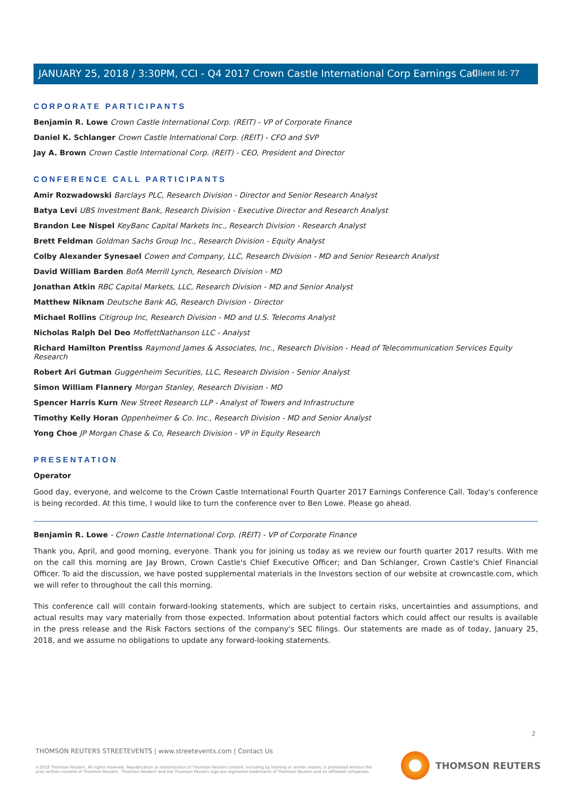Client Id: 77
JANUARY 25, 2018 / 3:30PM, CCI - Q4 2017 Crown Castle International Corp Earnings Call
CORPORATE PARTICIPANTS
Benjamin R. Lowe Crown Castle International Corp. (REIT) - VP of Corporate Finance
Daniel K. Schlanger Crown Castle International Corp. (REIT) - CFO and SVP
Jay A. Brown Crown Castle International Corp. (REIT) - CEO, President and Director
CONFERENCE CALL PARTICIPANTS
Amir Rozwadowski Barclays PLC, Research Division - Director and Senior Research Analyst
Batya Levi UBS Investment Bank, Research Division - Executive Director and Research Analyst
Brandon Lee Nispel KeyBanc Capital Markets Inc., Research Division - Research Analyst
Brett Feldman Goldman Sachs Group Inc., Research Division - Equity Analyst
Colby Alexander Synesael Cowen and Company, LLC, Research Division - MD and Senior Research Analyst
David William Barden BofA Merrill Lynch, Research Division - MD
Jonathan Atkin RBC Capital Markets, LLC, Research Division - MD and Senior Analyst
Matthew Niknam Deutsche Bank AG, Research Division - Director
Michael Rollins Citigroup Inc, Research Division - MD and U.S. Telecoms Analyst
Nicholas Ralph Del Deo MoffettNathanson LLC - Analyst
Richard Hamilton Prentiss Raymond James & Associates, Inc., Research Division - Head of Telecommunication Services Equity Research
Robert Ari Gutman Guggenheim Securities, LLC, Research Division - Senior Analyst
Simon William Flannery Morgan Stanley, Research Division - MD
Spencer Harris Kurn New Street Research LLP - Analyst of Towers and Infrastructure
Timothy Kelly Horan Oppenheimer & Co. Inc., Research Division - MD and Senior Analyst
Yong Choe JP Morgan Chase & Co, Research Division - VP in Equity Research
PRESENTATION
Operator
Good day, everyone, and welcome to the Crown Castle International Fourth Quarter 2017 Earnings Conference Call. Today's conference is being recorded. At this time, I would like to turn the conference over to Ben Lowe. Please go ahead.
Benjamin R. Lowe - Crown Castle International Corp. (REIT) - VP of Corporate Finance
Thank you, April, and good morning, everyone. Thank you for joining us today as we review our fourth quarter 2017 results. With me on the call this morning are Jay Brown, Crown Castle's Chief Executive Officer; and Dan Schlanger, Crown Castle's Chief Financial Officer. To aid the discussion, we have posted supplemental materials in the Investors section of our website at crowncastle.com, which we will refer to throughout the call this morning.
This conference call will contain forward-looking statements, which are subject to certain risks, uncertainties and assumptions, and actual results may vary materially from those expected. Information about potential factors which could affect our results is available in the press release and the Risk Factors sections of the company's SEC filings. Our statements are made as of today, January 25, 2018, and we assume no obligations to update any forward-looking statements.
2
THOMSON REUTERS STREETEVENTS | www.streetevents.com | Contact Us
©2018 Thomson Reuters. All rights reserved. Republication or redistribution of Thomson Reuters content, including by framing or similar means, is prohibited without the prior written consent of Thomson Reuters. 'Thomson Reuters' and the Thomson Reuters logo are registered trademarks of Thomson Reuters and its affiliated companies.
THOMSON REUTERS